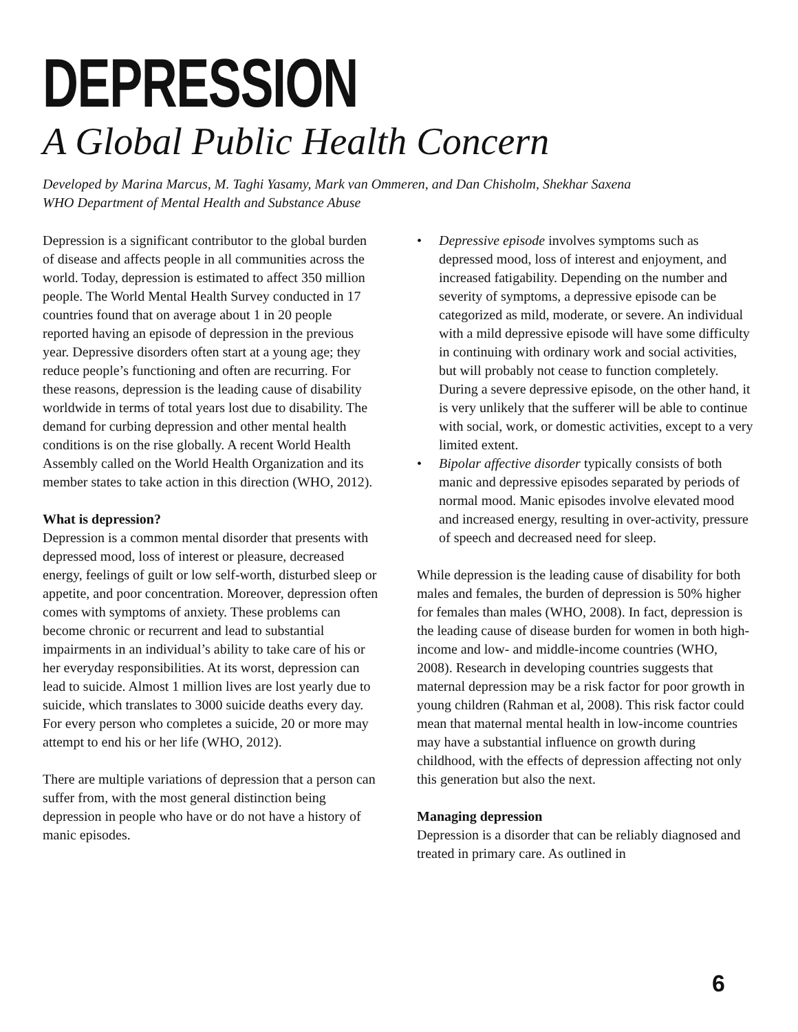DEPRESSION
A Global Public Health Concern
Developed by Marina Marcus, M. Taghi Yasamy, Mark van Ommeren, and Dan Chisholm, Shekhar Saxena
WHO Department of Mental Health and Substance Abuse
Depression is a significant contributor to the global burden of disease and affects people in all communities across the world. Today, depression is estimated to affect 350 million people. The World Mental Health Survey conducted in 17 countries found that on average about 1 in 20 people reported having an episode of depression in the previous year. Depressive disorders often start at a young age; they reduce people’s functioning and often are recurring. For these reasons, depression is the leading cause of disability worldwide in terms of total years lost due to disability. The demand for curbing depression and other mental health conditions is on the rise globally. A recent World Health Assembly called on the World Health Organization and its member states to take action in this direction (WHO, 2012).
What is depression?
Depression is a common mental disorder that presents with depressed mood, loss of interest or pleasure, decreased energy, feelings of guilt or low self-worth, disturbed sleep or appetite, and poor concentration. Moreover, depression often comes with symptoms of anxiety. These problems can become chronic or recurrent and lead to substantial impairments in an individual’s ability to take care of his or her everyday responsibilities. At its worst, depression can lead to suicide. Almost 1 million lives are lost yearly due to suicide, which translates to 3000 suicide deaths every day. For every person who completes a suicide, 20 or more may attempt to end his or her life (WHO, 2012).
There are multiple variations of depression that a person can suffer from, with the most general distinction being depression in people who have or do not have a history of manic episodes.
• Depressive episode involves symptoms such as depressed mood, loss of interest and enjoyment, and increased fatigability. Depending on the number and severity of symptoms, a depressive episode can be categorized as mild, moderate, or severe. An individual with a mild depressive episode will have some difficulty in continuing with ordinary work and social activities, but will probably not cease to function completely. During a severe depressive episode, on the other hand, it is very unlikely that the sufferer will be able to continue with social, work, or domestic activities, except to a very limited extent.
• Bipolar affective disorder typically consists of both manic and depressive episodes separated by periods of normal mood. Manic episodes involve elevated mood and increased energy, resulting in over-activity, pressure of speech and decreased need for sleep.
While depression is the leading cause of disability for both males and females, the burden of depression is 50% higher for females than males (WHO, 2008). In fact, depression is the leading cause of disease burden for women in both high-income and low- and middle-income countries (WHO, 2008). Research in developing countries suggests that maternal depression may be a risk factor for poor growth in young children (Rahman et al, 2008). This risk factor could mean that maternal mental health in low-income countries may have a substantial influence on growth during childhood, with the effects of depression affecting not only this generation but also the next.
Managing depression
Depression is a disorder that can be reliably diagnosed and treated in primary care. As outlined in
6